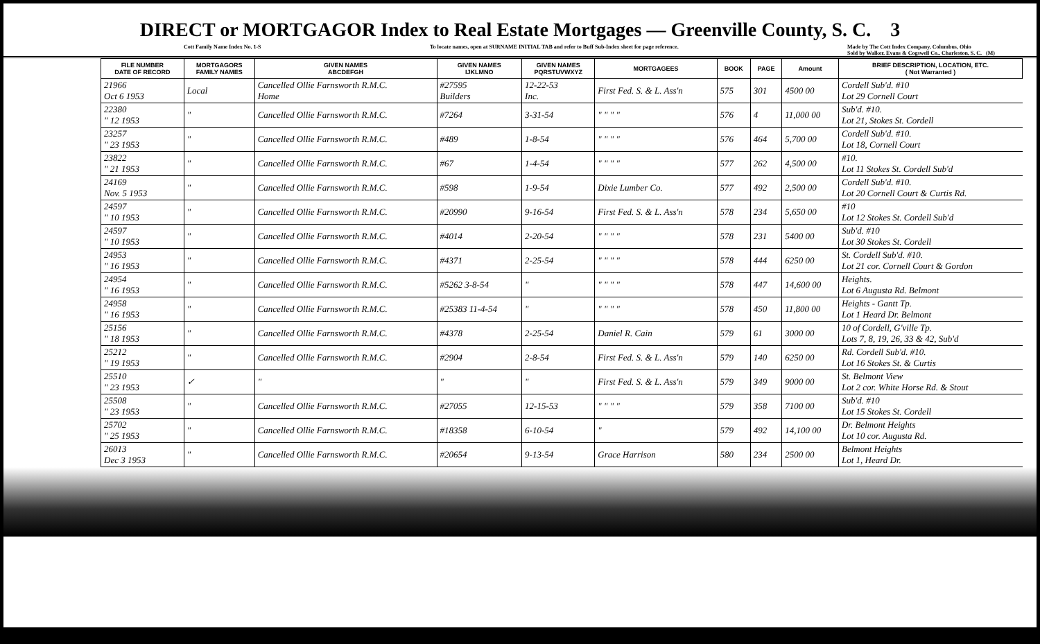DIRECT or MORTGAGOR Index to Real Estate Mortgages — Greenville County, S. C. 3
Cott Family Name Index No. 1-S To locate names, open at SURNAME INITIAL TAB and refer to Buff Sub-Index sheet for page reference. Made by The Cott Index Company, Columbus, Ohio
Sold by Walker, Evans & Cogswell Co., Charleston, S. C. (M)
| FILE NUMBER DATE OF RECORD | MORTGAGORS FAMILY NAMES | GIVEN NAMES ABCDEFGH | GIVEN NAMES IJKLMNO | GIVEN NAMES PQRSTUVWXYZ | MORTGAGEES | BOOK | PAGE | Amount | BRIEF DESCRIPTION, LOCATION, ETC. ( Not Warranted ) |
| --- | --- | --- | --- | --- | --- | --- | --- | --- | --- |
| 21966 Oct 6 1953 | Local | Cancelled Ollie Farnsworth R.M.C. Home | #27595 Builders | 12-22-53 Inc. | First Fed. S. & L. Ass'n | 575 | 301 | 4500 00 | Cordell Sub'd. #10 Lot 29 Cornell Court |
| 22380 " 12 1953 | " | Cancelled Ollie Farnsworth R.M.C. | #7264 | 3-31-54 | " " " " | 576 | 4 | 11,000 00 | Sub'd. #10. Lot 21, Stokes St. Cordell |
| 23257 " 23 1953 | " | Cancelled Ollie Farnsworth R.M.C. | #489 | 1-8-54 | " " " " | 576 | 464 | 5,700 00 | Cordell Sub'd. #10. Lot 18, Cornell Court |
| 23822 " 21 1953 | " | Cancelled Ollie Farnsworth R.M.C. | #67 | 1-4-54 | " " " " | 577 | 262 | 4,500 00 | #10. Lot 11 Stokes St. Cordell Sub'd |
| 24169 Nov. 5 1953 | " | Cancelled Ollie Farnsworth R.M.C. | #598 | 1-9-54 | Dixie Lumber Co. | 577 | 492 | 2,500 00 | Cordell Sub'd. #10. Lot 20 Cornell Court & Curtis Rd. |
| 24597 " 10 1953 | " | Cancelled Ollie Farnsworth R.M.C. | #20990 | 9-16-54 | First Fed. S. & L. Ass'n | 578 | 234 | 5,650 00 | #10 Lot 12 Stokes St. Cordell Sub'd |
| 24597 " 10 1953 | " | Cancelled Ollie Farnsworth R.M.C. | #4014 | 2-20-54 | " " " " | 578 | 231 | 5400 00 | Sub'd. #10 Lot 30 Stokes St. Cordell |
| 24953 " 16 1953 | " | Cancelled Ollie Farnsworth R.M.C. | #4371 | 2-25-54 | " " " " | 578 | 444 | 6250 00 | St. Cordell Sub'd. #10. Lot 21 cor. Cornell Court & Gordon |
| 24954 " 16 1953 | " | Cancelled Ollie Farnsworth R.M.C. | #5262 3-8-54 | " | " " " " | 578 | 447 | 14,600 00 | Heights. Lot 6 Augusta Rd. Belmont |
| 24958 " 16 1953 | " | Cancelled Ollie Farnsworth R.M.C. | #25383 11-4-54 | " | " " " " | 578 | 450 | 11,800 00 | Heights - Gantt Tp. Lot 1 Heard Dr. Belmont |
| 25156 " 18 1953 | " | Cancelled Ollie Farnsworth R.M.C. | #4378 | 2-25-54 | Daniel R. Cain | 579 | 61 | 3000 00 | 10 of Cordell, G'ville Tp. Lots 7, 8, 19, 26, 33 & 42, Sub'd |
| 25212 " 19 1953 | " | Cancelled Ollie Farnsworth R.M.C. | #2904 | 2-8-54 | First Fed. S. & L. Ass'n | 579 | 140 | 6250 00 | Rd. Cordell Sub'd. #10. Lot 16 Stokes St. & Curtis |
| 25510 " 23 1953 | ✓ | " | " | " | First Fed. S. & L. Ass'n | 579 | 349 | 9000 00 | St. Belmont View Lot 2 cor. White Horse Rd. & Stout |
| 25508 " 23 1953 | " | Cancelled Ollie Farnsworth R.M.C. | #27055 | 12-15-53 | " " " " | 579 | 358 | 7100 00 | Sub'd. #10 Lot 15 Stokes St. Cordell |
| 25702 " 25 1953 | " | Cancelled Ollie Farnsworth R.M.C. | #18358 | 6-10-54 | " | 579 | 492 | 14,100 00 | Dr. Belmont Heights Lot 10 cor. Augusta Rd. |
| 26013 Dec 3 1953 | " | Cancelled Ollie Farnsworth R.M.C. | #20654 | 9-13-54 | Grace Harrison | 580 | 234 | 2500 00 | Belmont Heights Lot 1, Heard Dr. |